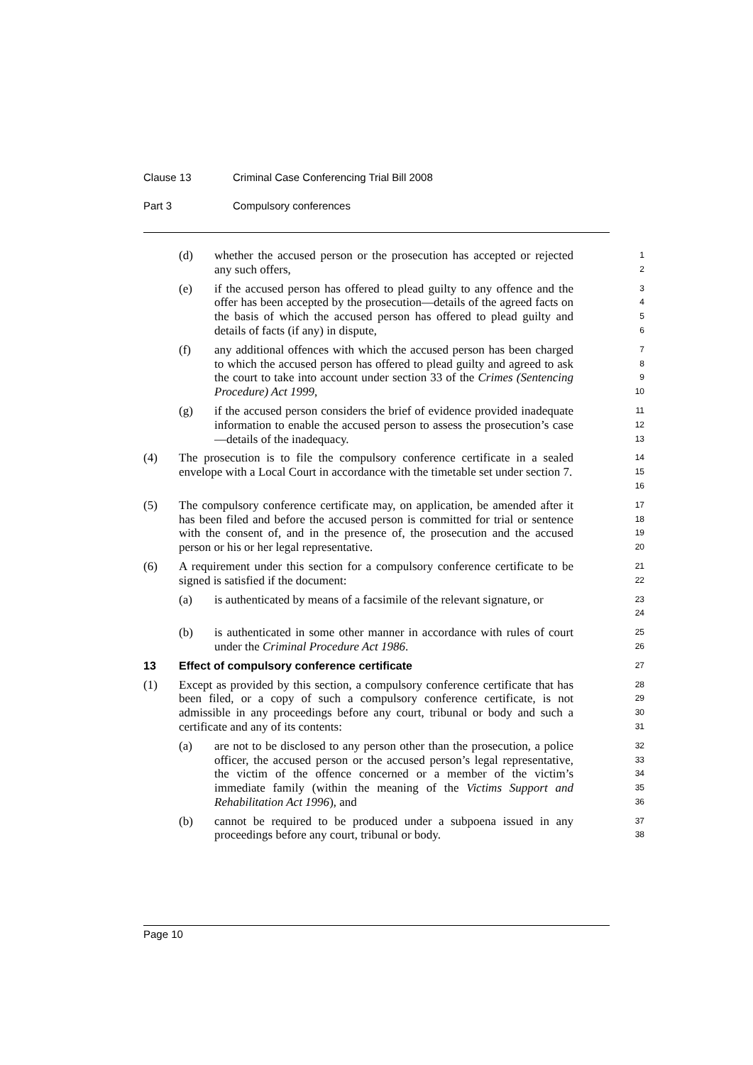Clause 13 Criminal Case Conferencing Trial Bill 2008
Part 3 Compulsory conferences
(d) whether the accused person or the prosecution has accepted or rejected any such offers,
1
2
(e) if the accused person has offered to plead guilty to any offence and the offer has been accepted by the prosecution—details of the agreed facts on the basis of which the accused person has offered to plead guilty and details of facts (if any) in dispute,
3
4
5
6
(f) any additional offences with which the accused person has been charged to which the accused person has offered to plead guilty and agreed to ask the court to take into account under section 33 of the Crimes (Sentencing Procedure) Act 1999,
7
8
9
10
(g) if the accused person considers the brief of evidence provided inadequate information to enable the accused person to assess the prosecution’s case—details of the inadequacy.
11
12
13
(4) The prosecution is to file the compulsory conference certificate in a sealed envelope with a Local Court in accordance with the timetable set under section 7.
14
15
16
(5) The compulsory conference certificate may, on application, be amended after it has been filed and before the accused person is committed for trial or sentence with the consent of, and in the presence of, the prosecution and the accused person or his or her legal representative.
17
18
19
20
(6) A requirement under this section for a compulsory conference certificate to be signed is satisfied if the document:
21
22
(a) is authenticated by means of a facsimile of the relevant signature, or
23
24
(b) is authenticated in some other manner in accordance with rules of court under the Criminal Procedure Act 1986.
25
26
13 Effect of compulsory conference certificate
27
(1) Except as provided by this section, a compulsory conference certificate that has been filed, or a copy of such a compulsory conference certificate, is not admissible in any proceedings before any court, tribunal or body and such a certificate and any of its contents:
28
29
30
31
(a) are not to be disclosed to any person other than the prosecution, a police officer, the accused person or the accused person’s legal representative, the victim of the offence concerned or a member of the victim’s immediate family (within the meaning of the Victims Support and Rehabilitation Act 1996), and
32
33
34
35
36
(b) cannot be required to be produced under a subpoena issued in any proceedings before any court, tribunal or body.
37
38
Page 10